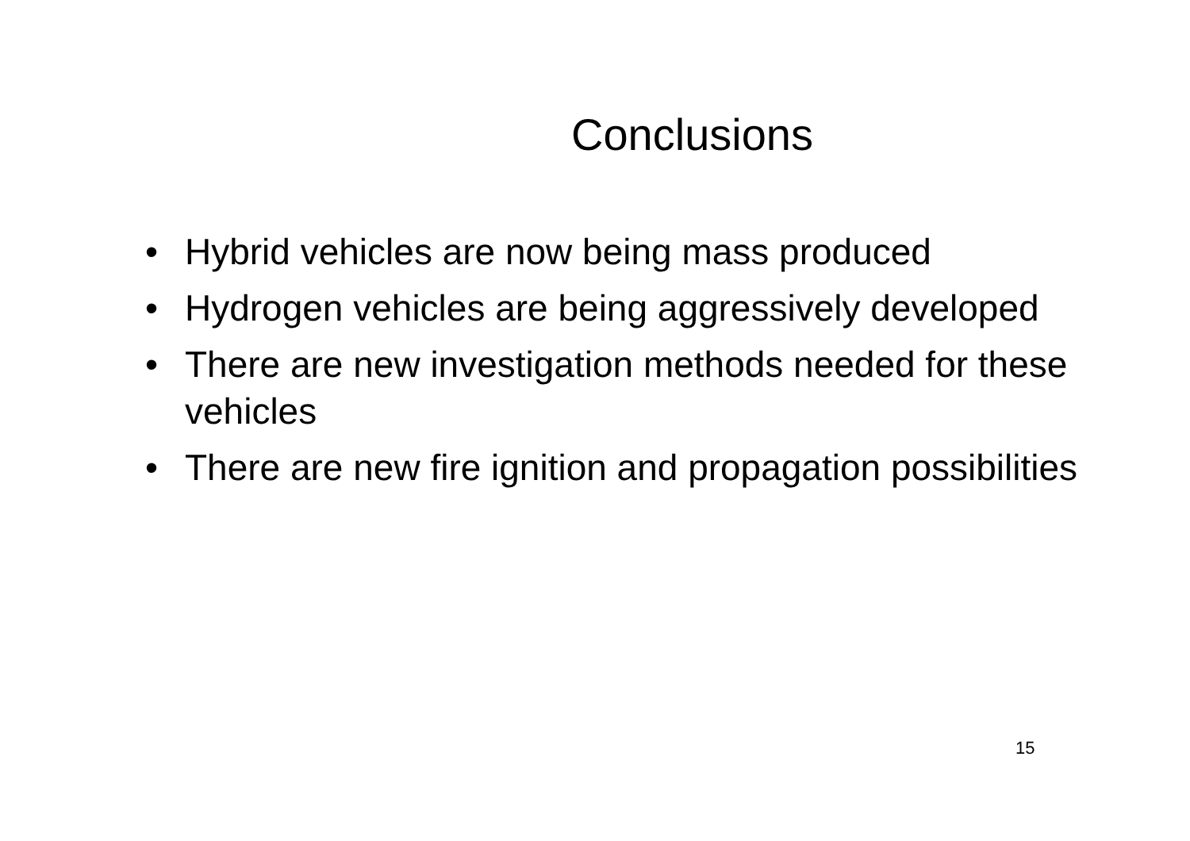Conclusions
• Hybrid vehicles are now being mass produced
• Hydrogen vehicles are being aggressively developed
• There are new investigation methods needed for these vehicles
• There are new fire ignition and propagation possibilities
15